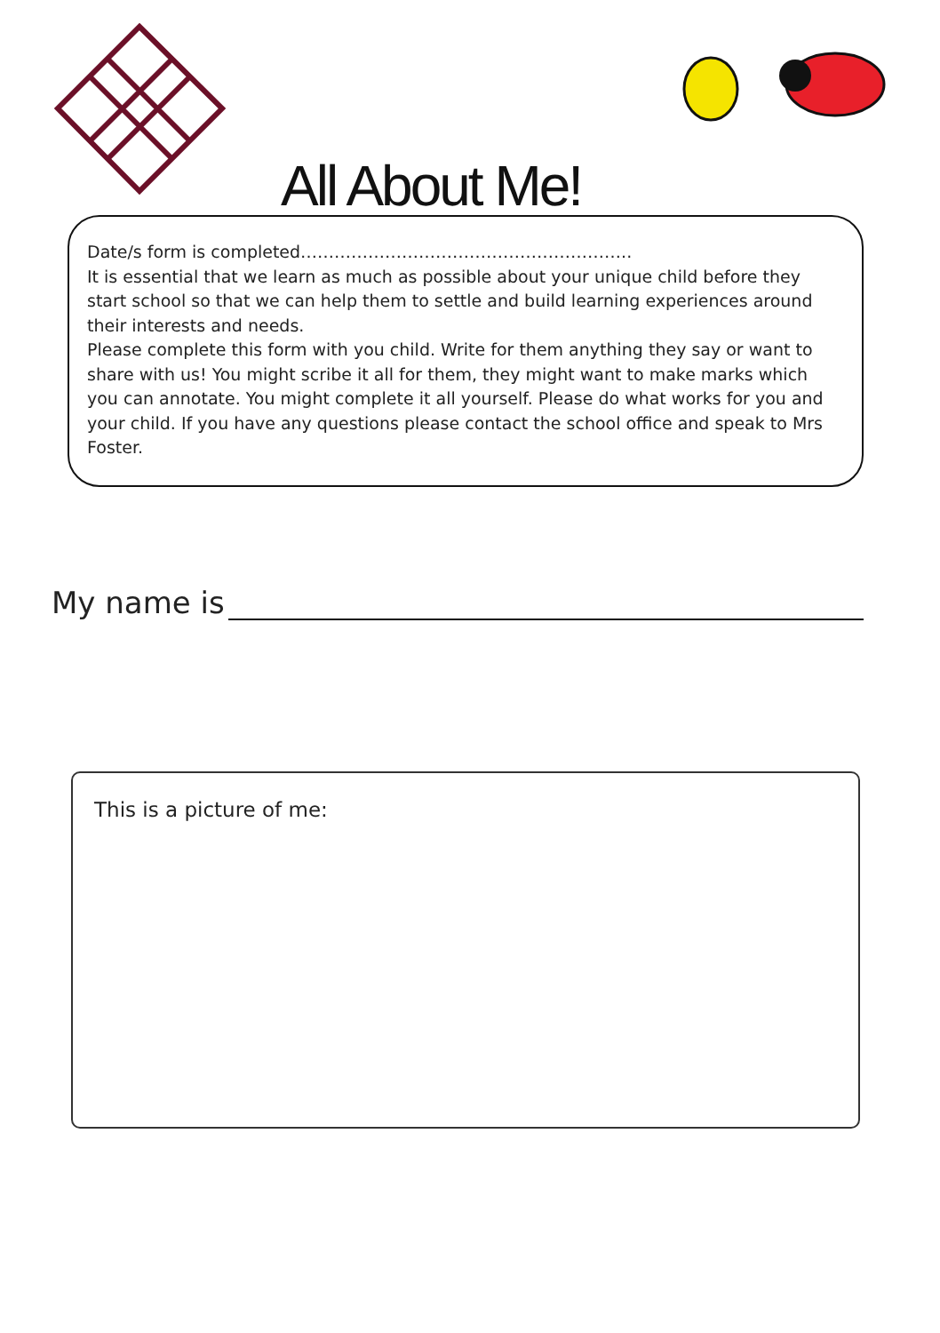All About Me!
Date/s form is completed…………………………………………………..
It is essential that we learn as much as possible about your unique child before they start school so that we can help them to settle and build learning experiences around their interests and needs.
Please complete this form with you child. Write for them anything they say or want to share with us! You might scribe it all for them, they might want to make marks which you can annotate. You might complete it all yourself. Please do what works for you and your child. If you have any questions please contact the school office and speak to Mrs Foster.
My name is
This is a picture of me: